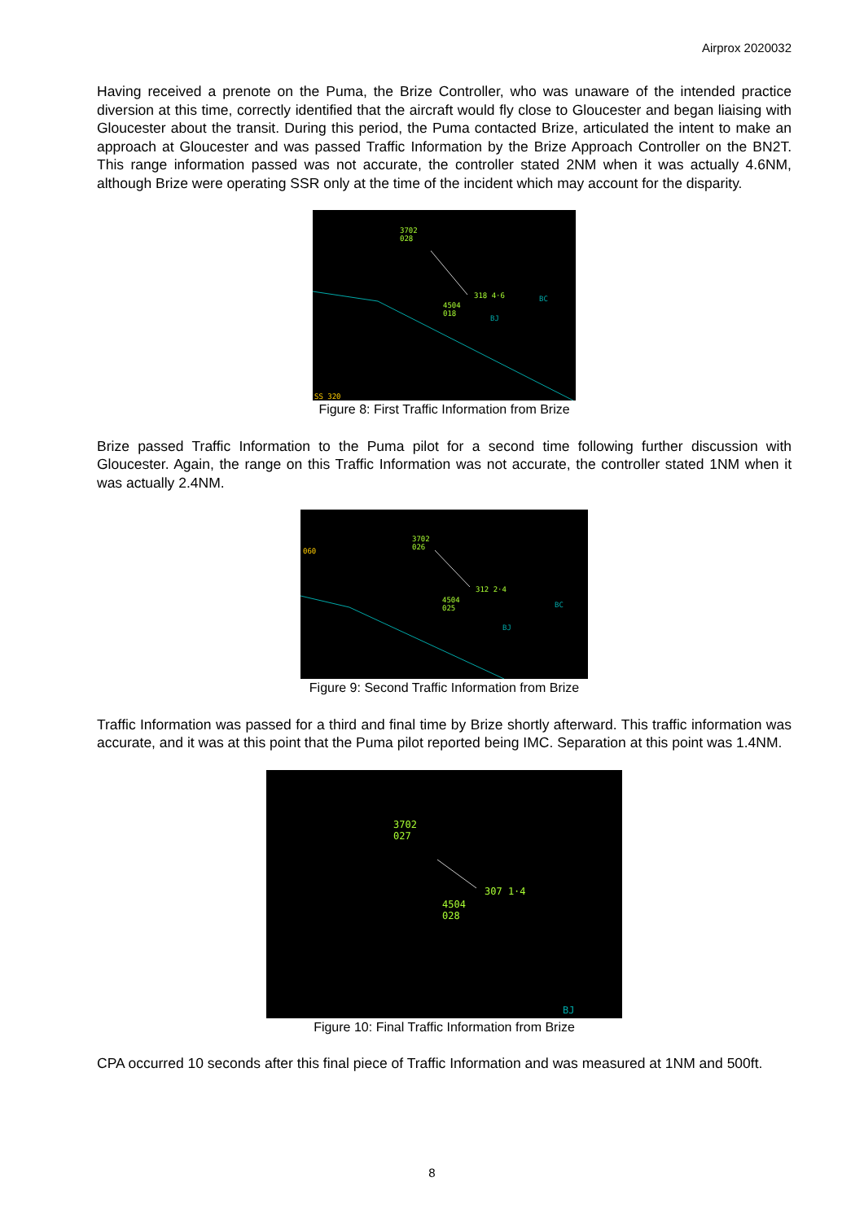Airprox 2020032
Having received a prenote on the Puma, the Brize Controller, who was unaware of the intended practice diversion at this time, correctly identified that the aircraft would fly close to Gloucester and began liaising with Gloucester about the transit. During this period, the Puma contacted Brize, articulated the intent to make an approach at Gloucester and was passed Traffic Information by the Brize Approach Controller on the BN2T. This range information passed was not accurate, the controller stated 2NM when it was actually 4.6NM, although Brize were operating SSR only at the time of the incident which may account for the disparity.
3702
028
318 4·6
4504
018 BJ
BC
SS 320
Figure 8: First Traffic Information from Brize
Brize passed Traffic Information to the Puma pilot for a second time following further discussion with Gloucester. Again, the range on this Traffic Information was not accurate, the controller stated 1NM when it was actually 2.4NM.
060
3702
026
312 2·4
4504
025 BC
BJ
Figure 9: Second Traffic Information from Brize
Traffic Information was passed for a third and final time by Brize shortly afterward. This traffic information was accurate, and it was at this point that the Puma pilot reported being IMC. Separation at this point was 1.4NM.
3702
027
307 1·4
4504
028
BJ
Figure 10: Final Traffic Information from Brize
CPA occurred 10 seconds after this final piece of Traffic Information and was measured at 1NM and 500ft.
8